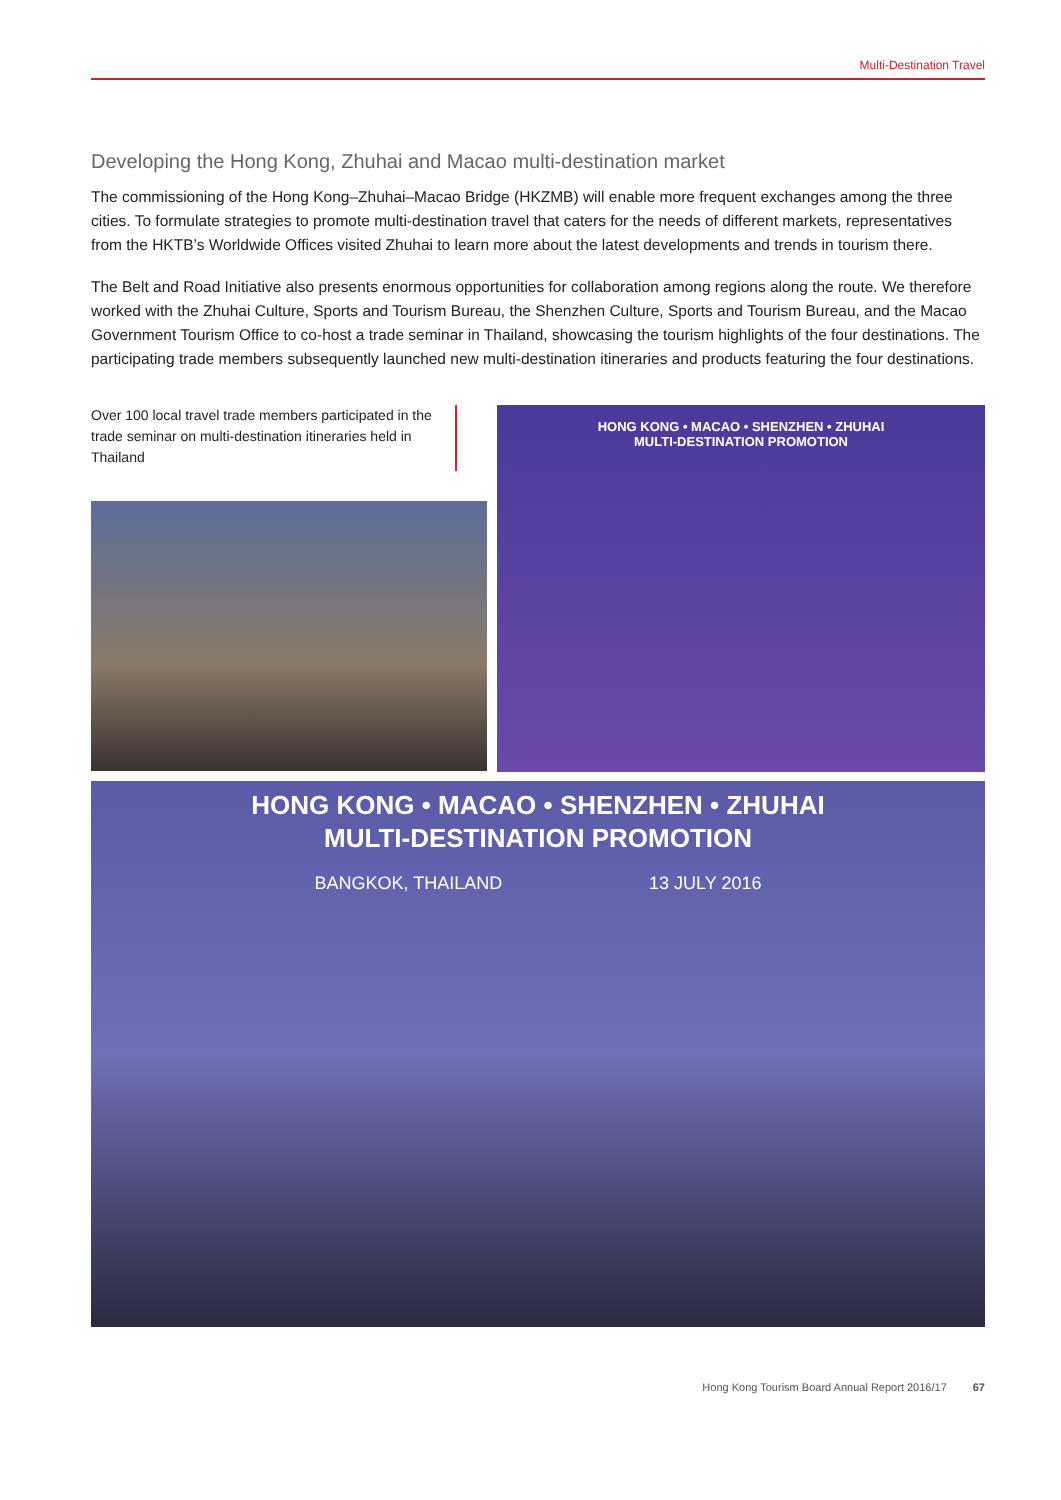Multi-Destination Travel
Developing the Hong Kong, Zhuhai and Macao multi-destination market
The commissioning of the Hong Kong–Zhuhai–Macao Bridge (HKZMB) will enable more frequent exchanges among the three cities. To formulate strategies to promote multi-destination travel that caters for the needs of different markets, representatives from the HKTB’s Worldwide Offices visited Zhuhai to learn more about the latest developments and trends in tourism there.
The Belt and Road Initiative also presents enormous opportunities for collaboration among regions along the route. We therefore worked with the Zhuhai Culture, Sports and Tourism Bureau, the Shenzhen Culture, Sports and Tourism Bureau, and the Macao Government Tourism Office to co-host a trade seminar in Thailand, showcasing the tourism highlights of the four destinations. The participating trade members subsequently launched new multi-destination itineraries and products featuring the four destinations.
Over 100 local travel trade members participated in the trade seminar on multi-destination itineraries held in Thailand
HONG KONG • MACAO • SHENZHEN • ZHUHAI
MULTI-DESTINATION PROMOTION
HONG KONG • MACAO • SHENZHEN • ZHUHAI
MULTI-DESTINATION PROMOTION
BANGKOK, THAILAND 13 JULY 2016
Hong Kong Tourism Board Annual Report 2016/17 67